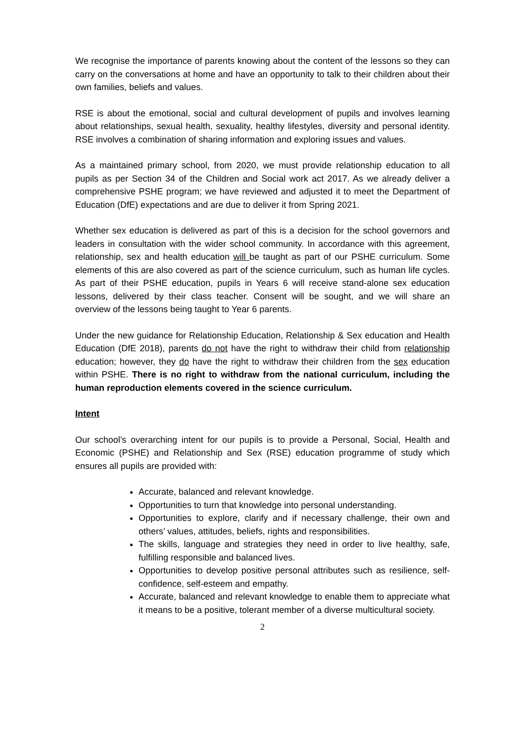We recognise the importance of parents knowing about the content of the lessons so they can carry on the conversations at home and have an opportunity to talk to their children about their own families, beliefs and values.
RSE is about the emotional, social and cultural development of pupils and involves learning about relationships, sexual health, sexuality, healthy lifestyles, diversity and personal identity. RSE involves a combination of sharing information and exploring issues and values.
As a maintained primary school, from 2020, we must provide relationship education to all pupils as per Section 34 of the Children and Social work act 2017. As we already deliver a comprehensive PSHE program; we have reviewed and adjusted it to meet the Department of Education (DfE) expectations and are due to deliver it from Spring 2021.
Whether sex education is delivered as part of this is a decision for the school governors and leaders in consultation with the wider school community. In accordance with this agreement, relationship, sex and health education will be taught as part of our PSHE curriculum. Some elements of this are also covered as part of the science curriculum, such as human life cycles. As part of their PSHE education, pupils in Years 6 will receive stand-alone sex education lessons, delivered by their class teacher. Consent will be sought, and we will share an overview of the lessons being taught to Year 6 parents.
Under the new guidance for Relationship Education, Relationship & Sex education and Health Education (DfE 2018), parents do not have the right to withdraw their child from relationship education; however, they do have the right to withdraw their children from the sex education within PSHE. There is no right to withdraw from the national curriculum, including the human reproduction elements covered in the science curriculum.
Intent
Our school’s overarching intent for our pupils is to provide a Personal, Social, Health and Economic (PSHE) and Relationship and Sex (RSE) education programme of study which ensures all pupils are provided with:
Accurate, balanced and relevant knowledge.
Opportunities to turn that knowledge into personal understanding.
Opportunities to explore, clarify and if necessary challenge, their own and others’ values, attitudes, beliefs, rights and responsibilities.
The skills, language and strategies they need in order to live healthy, safe, fulfilling responsible and balanced lives.
Opportunities to develop positive personal attributes such as resilience, self-confidence, self-esteem and empathy.
Accurate, balanced and relevant knowledge to enable them to appreciate what it means to be a positive, tolerant member of a diverse multicultural society.
2